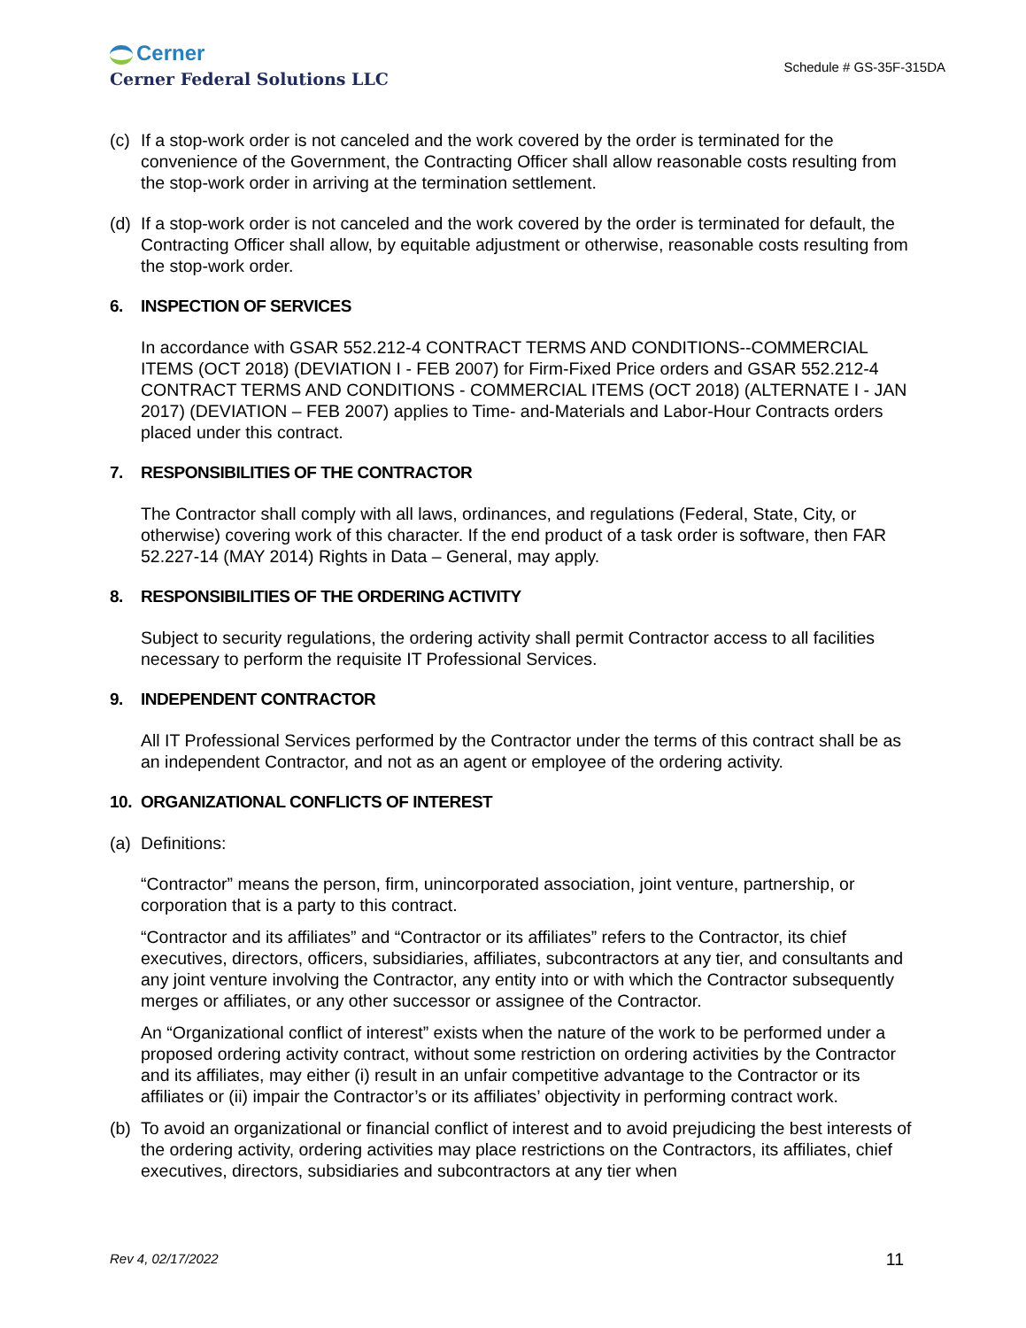Cerner
Cerner Federal Solutions LLC
Schedule # GS-35F-315DA
(c)
If a stop-work order is not canceled and the work covered by the order is terminated for the convenience of the Government, the Contracting Officer shall allow reasonable costs resulting from the stop-work order in arriving at the termination settlement.
(d)
If a stop-work order is not canceled and the work covered by the order is terminated for default, the Contracting Officer shall allow, by equitable adjustment or otherwise, reasonable costs resulting from the stop-work order.
6. INSPECTION OF SERVICES
In accordance with GSAR 552.212-4 CONTRACT TERMS AND CONDITIONS--COMMERCIAL ITEMS (OCT 2018) (DEVIATION I - FEB 2007) for Firm-Fixed Price orders and GSAR 552.212-4 CONTRACT TERMS AND CONDITIONS - COMMERCIAL ITEMS (OCT 2018) (ALTERNATE I - JAN 2017) (DEVIATION – FEB 2007) applies to Time- and-Materials and Labor-Hour Contracts orders placed under this contract.
7. RESPONSIBILITIES OF THE CONTRACTOR
The Contractor shall comply with all laws, ordinances, and regulations (Federal, State, City, or otherwise) covering work of this character. If the end product of a task order is software, then FAR 52.227-14 (MAY 2014) Rights in Data – General, may apply.
8. RESPONSIBILITIES OF THE ORDERING ACTIVITY
Subject to security regulations, the ordering activity shall permit Contractor access to all facilities necessary to perform the requisite IT Professional Services.
9. INDEPENDENT CONTRACTOR
All IT Professional Services performed by the Contractor under the terms of this contract shall be as an independent Contractor, and not as an agent or employee of the ordering activity.
10. ORGANIZATIONAL CONFLICTS OF INTEREST
(a)
Definitions:
“Contractor” means the person, firm, unincorporated association, joint venture, partnership, or corporation that is a party to this contract.
“Contractor and its affiliates” and “Contractor or its affiliates” refers to the Contractor, its chief executives, directors, officers, subsidiaries, affiliates, subcontractors at any tier, and consultants and any joint venture involving the Contractor, any entity into or with which the Contractor subsequently merges or affiliates, or any other successor or assignee of the Contractor.
An “Organizational conflict of interest” exists when the nature of the work to be performed under a proposed ordering activity contract, without some restriction on ordering activities by the Contractor and its affiliates, may either (i) result in an unfair competitive advantage to the Contractor or its affiliates or (ii) impair the Contractor’s or its affiliates’ objectivity in performing contract work.
(b)
To avoid an organizational or financial conflict of interest and to avoid prejudicing the best interests of the ordering activity, ordering activities may place restrictions on the Contractors, its affiliates, chief executives, directors, subsidiaries and subcontractors at any tier when
Rev 4, 02/17/2022 11